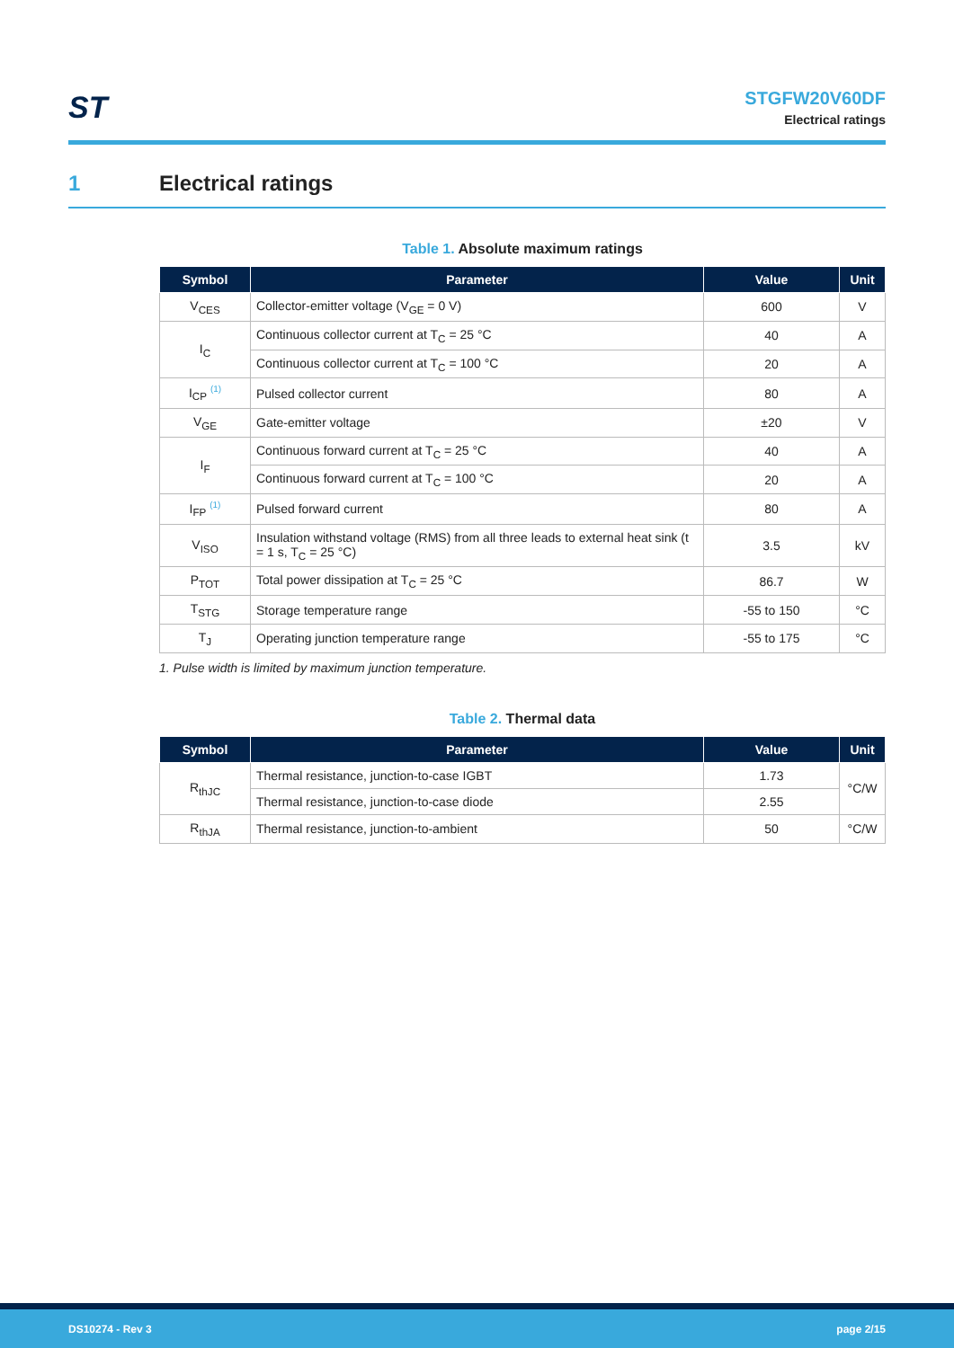ST
STGFW20V60DF
Electrical ratings
1 Electrical ratings
Table 1. Absolute maximum ratings
| Symbol | Parameter | Value | Unit |
| --- | --- | --- | --- |
| V<sub>CES</sub> | Collector-emitter voltage (V<sub>GE</sub> = 0 V) | 600 | V |
| I<sub>C</sub> | Continuous collector current at T<sub>C</sub> = 25 °C | 40 | A |
| | Continuous collector current at T<sub>C</sub> = 100 °C | 20 | A |
| I<sub>CP</sub> <sup>(1)</sup> | Pulsed collector current | 80 | A |
| V<sub>GE</sub> | Gate-emitter voltage | ±20 | V |
| I<sub>F</sub> | Continuous forward current at T<sub>C</sub> = 25 °C | 40 | A |
| | Continuous forward current at T<sub>C</sub> = 100 °C | 20 | A |
| I<sub>FP</sub> <sup>(1)</sup> | Pulsed forward current | 80 | A |
| V<sub>ISO</sub> | Insulation withstand voltage (RMS) from all three leads to external heat sink (t = 1 s, T<sub>C</sub> = 25 °C) | 3.5 | kV |
| P<sub>TOT</sub> | Total power dissipation at T<sub>C</sub> = 25 °C | 86.7 | W |
| T<sub>STG</sub> | Storage temperature range | -55 to 150 | °C |
| T<sub>J</sub> | Operating junction temperature range | -55 to 175 | °C |
1. Pulse width is limited by maximum junction temperature.
Table 2. Thermal data
| Symbol | Parameter | Value | Unit |
| --- | --- | --- | --- |
| R<sub>thJC</sub> | Thermal resistance, junction-to-case IGBT | 1.73 | °C/W |
| | Thermal resistance, junction-to-case diode | 2.55 | |
| R<sub>thJA</sub> | Thermal resistance, junction-to-ambient | 50 | °C/W |
DS10274 - Rev 3 page 2/15